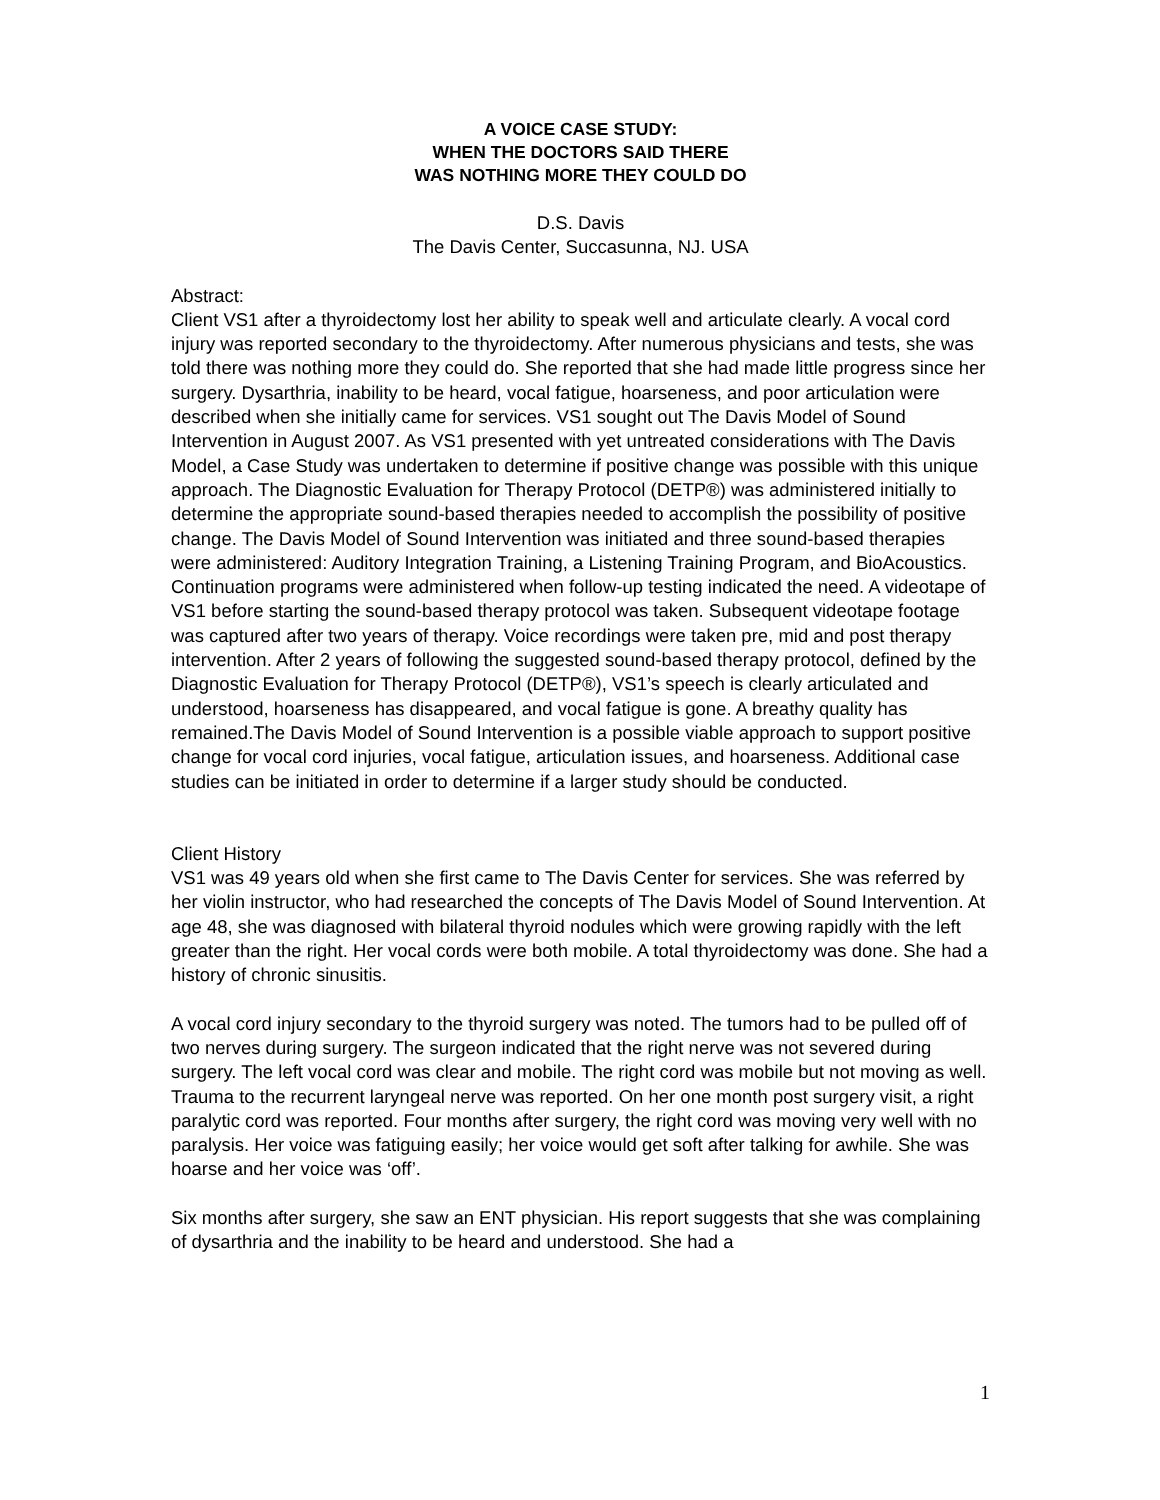A VOICE CASE STUDY:
WHEN THE DOCTORS SAID THERE
WAS NOTHING MORE THEY COULD DO
D.S. Davis
The Davis Center, Succasunna, NJ. USA
Abstract:
Client VS1 after a thyroidectomy lost her ability to speak well and articulate clearly. A vocal cord injury was reported secondary to the thyroidectomy. After numerous physicians and tests, she was told there was nothing more they could do. She reported that she had made little progress since her surgery. Dysarthria, inability to be heard, vocal fatigue, hoarseness, and poor articulation were described when she initially came for services. VS1 sought out The Davis Model of Sound Intervention in August 2007. As VS1 presented with yet untreated considerations with The Davis Model, a Case Study was undertaken to determine if positive change was possible with this unique approach. The Diagnostic Evaluation for Therapy Protocol (DETP®) was administered initially to determine the appropriate sound-based therapies needed to accomplish the possibility of positive change. The Davis Model of Sound Intervention was initiated and three sound-based therapies were administered: Auditory Integration Training, a Listening Training Program, and BioAcoustics. Continuation programs were administered when follow-up testing indicated the need. A videotape of VS1 before starting the sound-based therapy protocol was taken. Subsequent videotape footage was captured after two years of therapy. Voice recordings were taken pre, mid and post therapy intervention. After 2 years of following the suggested sound-based therapy protocol, defined by the Diagnostic Evaluation for Therapy Protocol (DETP®), VS1’s speech is clearly articulated and understood, hoarseness has disappeared, and vocal fatigue is gone. A breathy quality has remained.The Davis Model of Sound Intervention is a possible viable approach to support positive change for vocal cord injuries, vocal fatigue, articulation issues, and hoarseness. Additional case studies can be initiated in order to determine if a larger study should be conducted.
Client History
VS1 was 49 years old when she first came to The Davis Center for services. She was referred by her violin instructor, who had researched the concepts of The Davis Model of Sound Intervention. At age 48, she was diagnosed with bilateral thyroid nodules which were growing rapidly with the left greater than the right. Her vocal cords were both mobile. A total thyroidectomy was done. She had a history of chronic sinusitis.
A vocal cord injury secondary to the thyroid surgery was noted. The tumors had to be pulled off of two nerves during surgery. The surgeon indicated that the right nerve was not severed during surgery. The left vocal cord was clear and mobile. The right cord was mobile but not moving as well. Trauma to the recurrent laryngeal nerve was reported. On her one month post surgery visit, a right paralytic cord was reported. Four months after surgery, the right cord was moving very well with no paralysis. Her voice was fatiguing easily; her voice would get soft after talking for awhile. She was hoarse and her voice was ‘off’.
Six months after surgery, she saw an ENT physician. His report suggests that she was complaining of dysarthria and the inability to be heard and understood. She had a
1